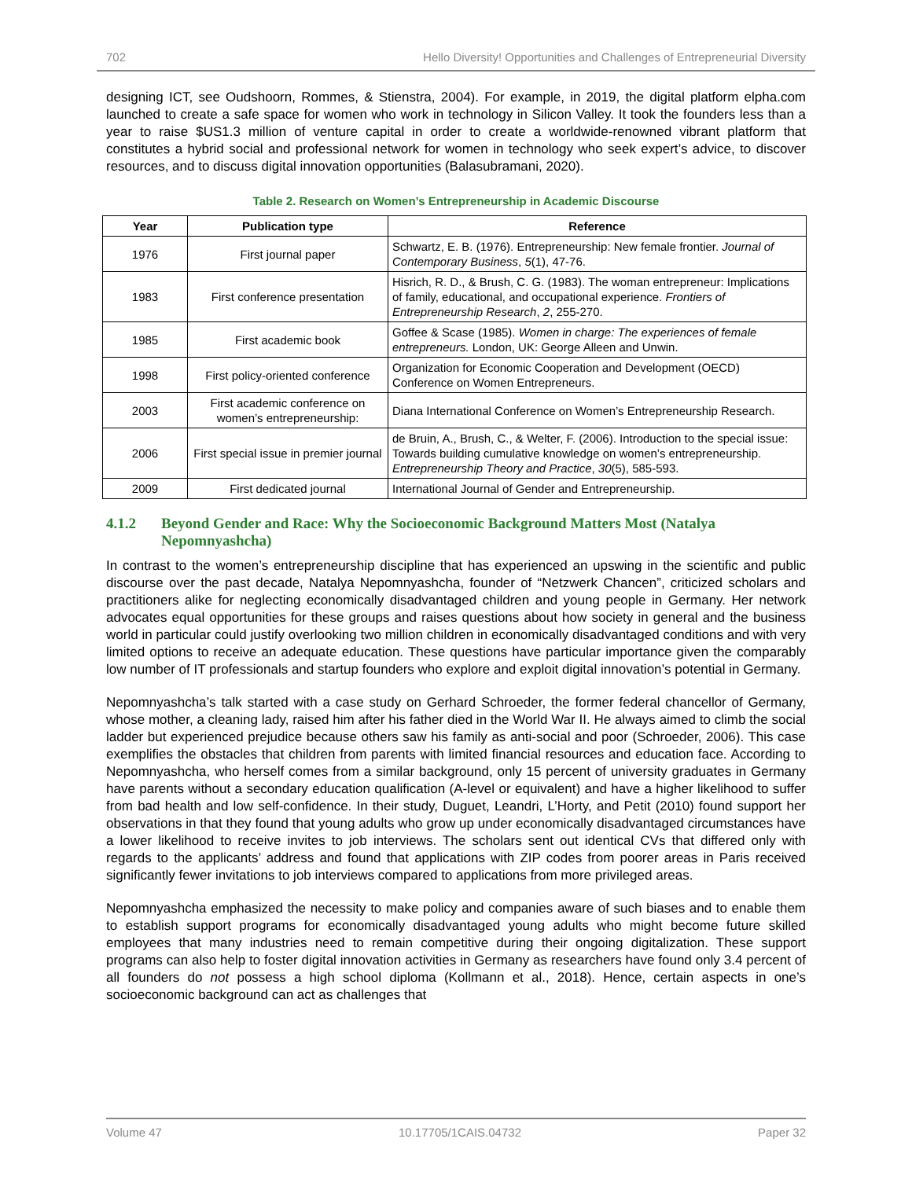702 Hello Diversity! Opportunities and Challenges of Entrepreneurial Diversity
designing ICT, see Oudshoorn, Rommes, & Stienstra, 2004). For example, in 2019, the digital platform elpha.com launched to create a safe space for women who work in technology in Silicon Valley. It took the founders less than a year to raise $US1.3 million of venture capital in order to create a worldwide-renowned vibrant platform that constitutes a hybrid social and professional network for women in technology who seek expert’s advice, to discover resources, and to discuss digital innovation opportunities (Balasubramani, 2020).
Table 2. Research on Women’s Entrepreneurship in Academic Discourse
| Year | Publication type | Reference |
| --- | --- | --- |
| 1976 | First journal paper | Schwartz, E. B. (1976). Entrepreneurship: New female frontier. Journal of Contemporary Business , 5 (1), 47-76. |
| 1983 | First conference presentation | Hisrich, R. D., & Brush, C. G. (1983). The woman entrepreneur: Implications of family, educational, and occupational experience. Frontiers of Entrepreneurship Research , 2 , 255-270. |
| 1985 | First academic book | Goffee & Scase (1985). Women in charge: The experiences of female entrepreneurs. London, UK: George Alleen and Unwin. |
| 1998 | First policy-oriented conference | Organization for Economic Cooperation and Development (OECD) Conference on Women Entrepreneurs. |
| 2003 | First academic conference on women’s entrepreneurship: | Diana International Conference on Women’s Entrepreneurship Research. |
| 2006 | First special issue in premier journal | de Bruin, A., Brush, C., & Welter, F. (2006). Introduction to the special issue: Towards building cumulative knowledge on women’s entrepreneurship. Entrepreneurship Theory and Practice , 30 (5), 585-593. |
| 2009 | First dedicated journal | International Journal of Gender and Entrepreneurship. |
4.1.2 Beyond Gender and Race: Why the Socioeconomic Background Matters Most (Natalya Nepomnyashcha)
In contrast to the women’s entrepreneurship discipline that has experienced an upswing in the scientific and public discourse over the past decade, Natalya Nepomnyashcha, founder of “Netzwerk Chancen”, criticized scholars and practitioners alike for neglecting economically disadvantaged children and young people in Germany. Her network advocates equal opportunities for these groups and raises questions about how society in general and the business world in particular could justify overlooking two million children in economically disadvantaged conditions and with very limited options to receive an adequate education. These questions have particular importance given the comparably low number of IT professionals and startup founders who explore and exploit digital innovation’s potential in Germany.
Nepomnyashcha’s talk started with a case study on Gerhard Schroeder, the former federal chancellor of Germany, whose mother, a cleaning lady, raised him after his father died in the World War II. He always aimed to climb the social ladder but experienced prejudice because others saw his family as anti-social and poor (Schroeder, 2006). This case exemplifies the obstacles that children from parents with limited financial resources and education face. According to Nepomnyashcha, who herself comes from a similar background, only 15 percent of university graduates in Germany have parents without a secondary education qualification (A-level or equivalent) and have a higher likelihood to suffer from bad health and low self-confidence. In their study, Duguet, Leandri, L’Horty, and Petit (2010) found support her observations in that they found that young adults who grow up under economically disadvantaged circumstances have a lower likelihood to receive invites to job interviews. The scholars sent out identical CVs that differed only with regards to the applicants’ address and found that applications with ZIP codes from poorer areas in Paris received significantly fewer invitations to job interviews compared to applications from more privileged areas.
Nepomnyashcha emphasized the necessity to make policy and companies aware of such biases and to enable them to establish support programs for economically disadvantaged young adults who might become future skilled employees that many industries need to remain competitive during their ongoing digitalization. These support programs can also help to foster digital innovation activities in Germany as researchers have found only 3.4 percent of all founders do not possess a high school diploma (Kollmann et al., 2018). Hence, certain aspects in one’s socioeconomic background can act as challenges that
Volume 47 10.17705/1CAIS.04732 Paper 32